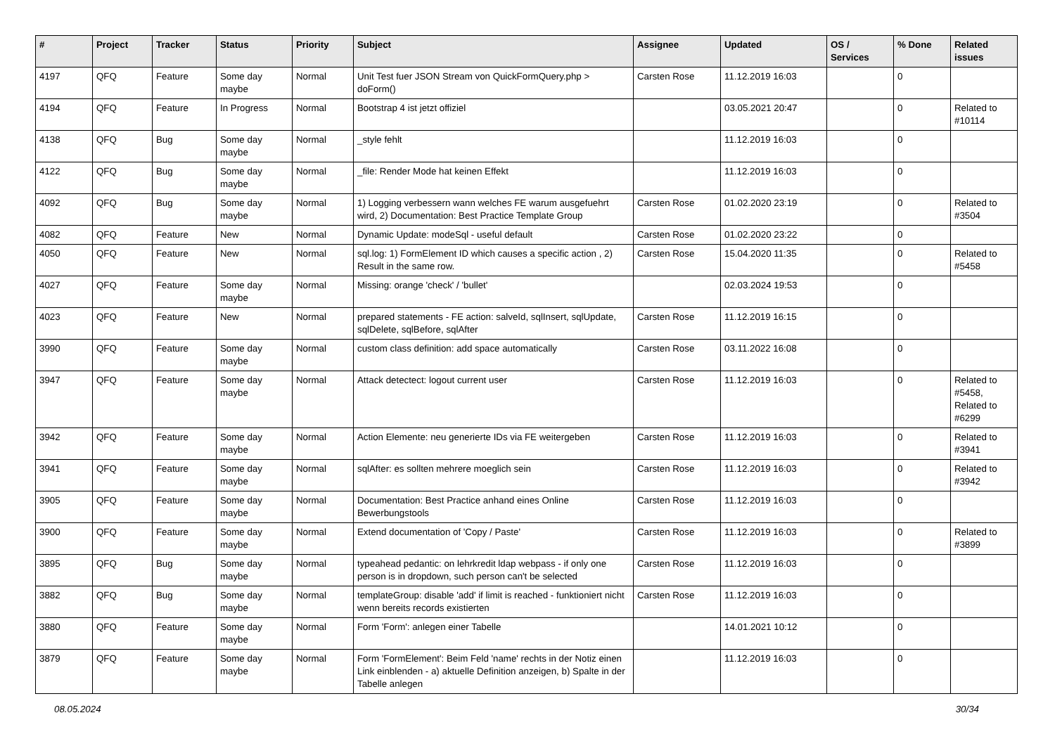| # | Project | Tracker | Status | Priority | Subject | Assignee | Updated | OS / Services | % Done | Related issues |
| --- | --- | --- | --- | --- | --- | --- | --- | --- | --- | --- |
| 4197 | QFQ | Feature | Some day maybe | Normal | Unit Test fuer JSON Stream von QuickFormQuery.php > doForm() | Carsten Rose | 11.12.2019 16:03 | | 0 | |
| 4194 | QFQ | Feature | In Progress | Normal | Bootstrap 4 ist jetzt offiziel | | 03.05.2021 20:47 | | 0 | Related to #10114 |
| 4138 | QFQ | Bug | Some day maybe | Normal | _style fehlt | | 11.12.2019 16:03 | | 0 | |
| 4122 | QFQ | Bug | Some day maybe | Normal | _file: Render Mode hat keinen Effekt | | 11.12.2019 16:03 | | 0 | |
| 4092 | QFQ | Bug | Some day maybe | Normal | 1) Logging verbessern wann welches FE warum ausgefuehrt wird, 2) Documentation: Best Practice Template Group | Carsten Rose | 01.02.2020 23:19 | | 0 | Related to #3504 |
| 4082 | QFQ | Feature | New | Normal | Dynamic Update: modeSql - useful default | Carsten Rose | 01.02.2020 23:22 | | 0 | |
| 4050 | QFQ | Feature | New | Normal | sql.log: 1) FormElement ID which causes a specific action , 2) Result in the same row. | Carsten Rose | 15.04.2020 11:35 | | 0 | Related to #5458 |
| 4027 | QFQ | Feature | Some day maybe | Normal | Missing: orange 'check' / 'bullet' | | 02.03.2024 19:53 | | 0 | |
| 4023 | QFQ | Feature | New | Normal | prepared statements - FE action: salveId, sqlInsert, sqlUpdate, sqlDelete, sqlBefore, sqlAfter | Carsten Rose | 11.12.2019 16:15 | | 0 | |
| 3990 | QFQ | Feature | Some day maybe | Normal | custom class definition: add space automatically | Carsten Rose | 03.11.2022 16:08 | | 0 | |
| 3947 | QFQ | Feature | Some day maybe | Normal | Attack detectect: logout current user | Carsten Rose | 11.12.2019 16:03 | | 0 | Related to #5458, Related to #6299 |
| 3942 | QFQ | Feature | Some day maybe | Normal | Action Elemente: neu generierte IDs via FE weitergeben | Carsten Rose | 11.12.2019 16:03 | | 0 | Related to #3941 |
| 3941 | QFQ | Feature | Some day maybe | Normal | sqlAfter: es sollten mehrere moeglich sein | Carsten Rose | 11.12.2019 16:03 | | 0 | Related to #3942 |
| 3905 | QFQ | Feature | Some day maybe | Normal | Documentation: Best Practice anhand eines Online Bewerbungstools | Carsten Rose | 11.12.2019 16:03 | | 0 | |
| 3900 | QFQ | Feature | Some day maybe | Normal | Extend documentation of 'Copy / Paste' | Carsten Rose | 11.12.2019 16:03 | | 0 | Related to #3899 |
| 3895 | QFQ | Bug | Some day maybe | Normal | typeahead pedantic: on lehrkredit ldap webpass - if only one person is in dropdown, such person can't be selected | Carsten Rose | 11.12.2019 16:03 | | 0 | |
| 3882 | QFQ | Bug | Some day maybe | Normal | templateGroup: disable 'add' if limit is reached - funktioniert nicht wenn bereits records existierten | Carsten Rose | 11.12.2019 16:03 | | 0 | |
| 3880 | QFQ | Feature | Some day maybe | Normal | Form 'Form': anlegen einer Tabelle | | 14.01.2021 10:12 | | 0 | |
| 3879 | QFQ | Feature | Some day maybe | Normal | Form 'FormElement': Beim Feld 'name' rechts in der Notiz einen Link einblenden - a) aktuelle Definition anzeigen, b) Spalte in der Tabelle anlegen | | 11.12.2019 16:03 | | 0 | |
08.05.2024 30/34